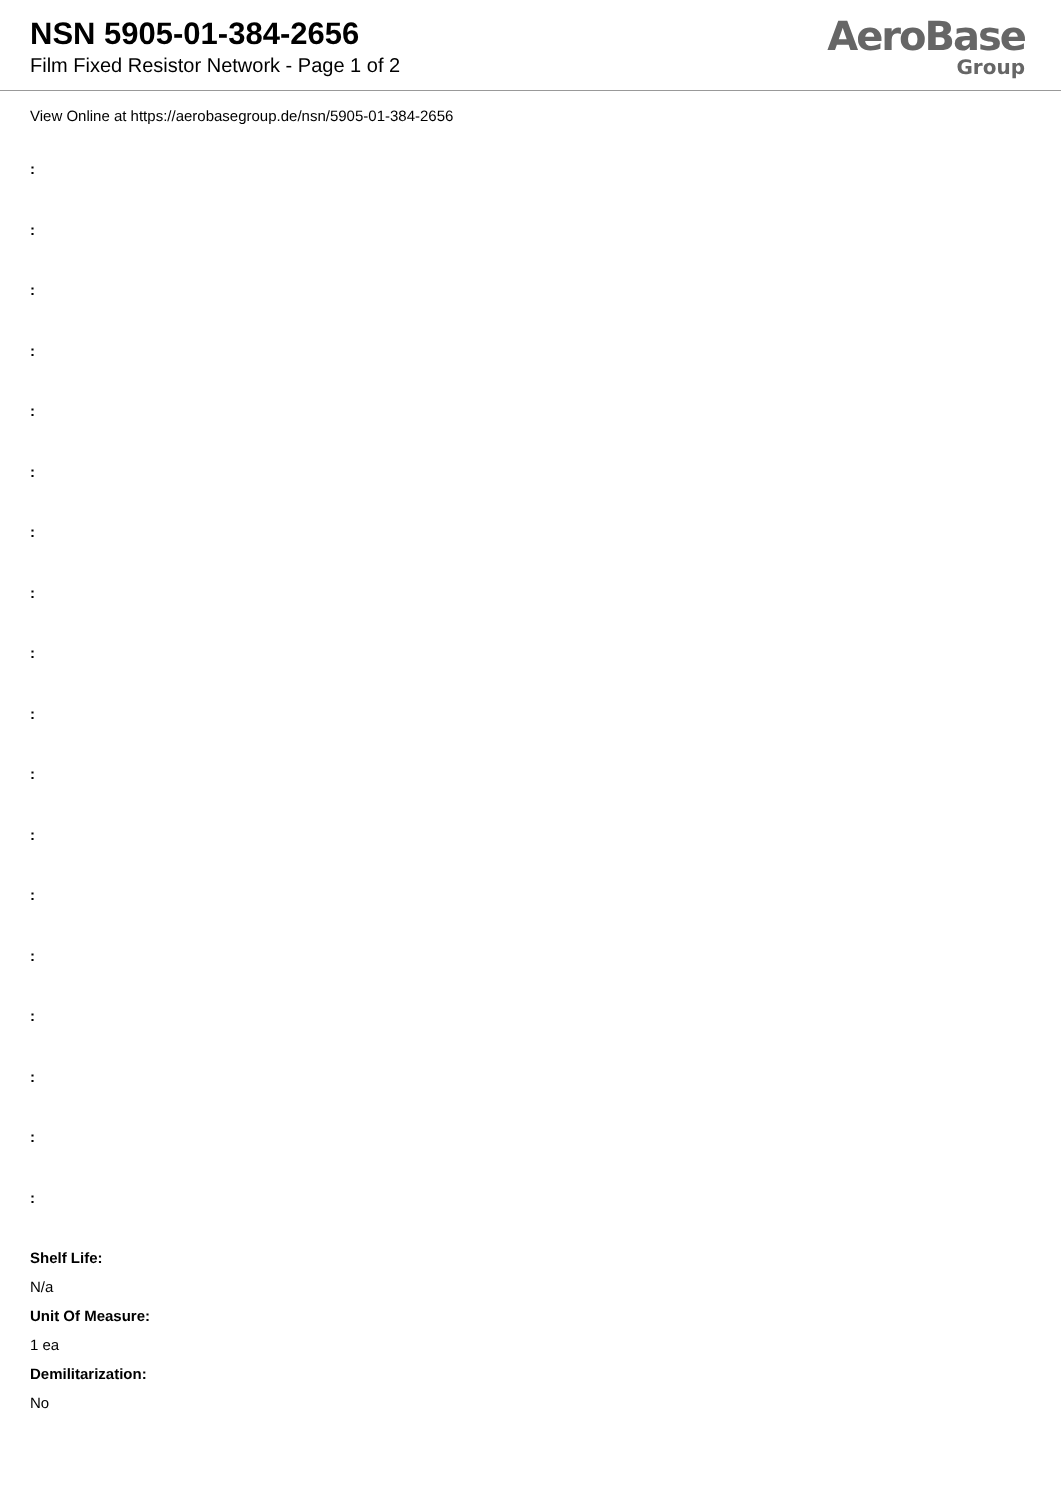NSN 5905-01-384-2656
Film Fixed Resistor Network - Page 1 of 2
AeroBase
Group
View Online at https://aerobasegroup.de/nsn/5905-01-384-2656
:
:
:
:
:
:
:
:
:
:
:
:
:
:
:
:
:
:
Shelf Life:
N/a
Unit Of Measure:
1 ea
Demilitarization:
No